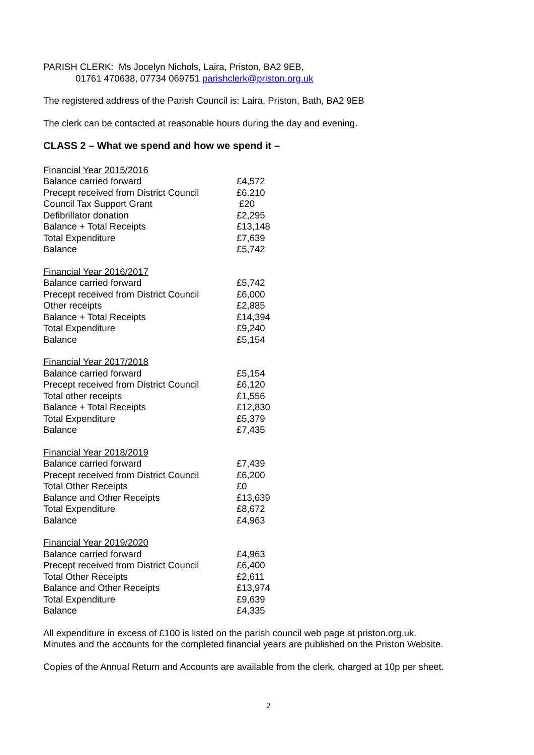PARISH CLERK: Ms Jocelyn Nichols, Laira, Priston, BA2 9EB,
01761 470638, 07734 069751 parishclerk@priston.org.uk
The registered address of the Parish Council is: Laira, Priston, Bath, BA2 9EB
The clerk can be contacted at reasonable hours during the day and evening.
CLASS 2 – What we spend and how we spend it –
Financial Year 2015/2016
| Balance carried forward | £4,572 |
| Precept received from District Council | £6.210 |
| Council Tax Support Grant | £20 |
| Defibrillator donation | £2,295 |
| Balance + Total Receipts | £13,148 |
| Total Expenditure | £7,639 |
| Balance | £5,742 |
Financial Year 2016/2017
| Balance carried forward | £5,742 |
| Precept received from District Council | £6,000 |
| Other receipts | £2,885 |
| Balance + Total Receipts | £14,394 |
| Total Expenditure | £9,240 |
| Balance | £5,154 |
Financial Year 2017/2018
| Balance carried forward | £5,154 |
| Precept received from District Council | £6,120 |
| Total other receipts | £1,556 |
| Balance + Total Receipts | £12,830 |
| Total Expenditure | £5,379 |
| Balance | £7,435 |
Financial Year 2018/2019
| Balance carried forward | £7,439 |
| Precept received from District Council | £6,200 |
| Total Other Receipts | £0 |
| Balance and Other Receipts | £13,639 |
| Total Expenditure | £8,672 |
| Balance | £4,963 |
Financial Year 2019/2020
| Balance carried forward | £4,963 |
| Precept received from District Council | £6,400 |
| Total Other Receipts | £2,611 |
| Balance and Other Receipts | £13,974 |
| Total Expenditure | £9,639 |
| Balance | £4,335 |
All expenditure in excess of £100 is listed on the parish council web page at priston.org.uk.
Minutes and the accounts for the completed financial years are published on the Priston Website.
Copies of the Annual Return and Accounts are available from the clerk, charged at 10p per sheet.
2